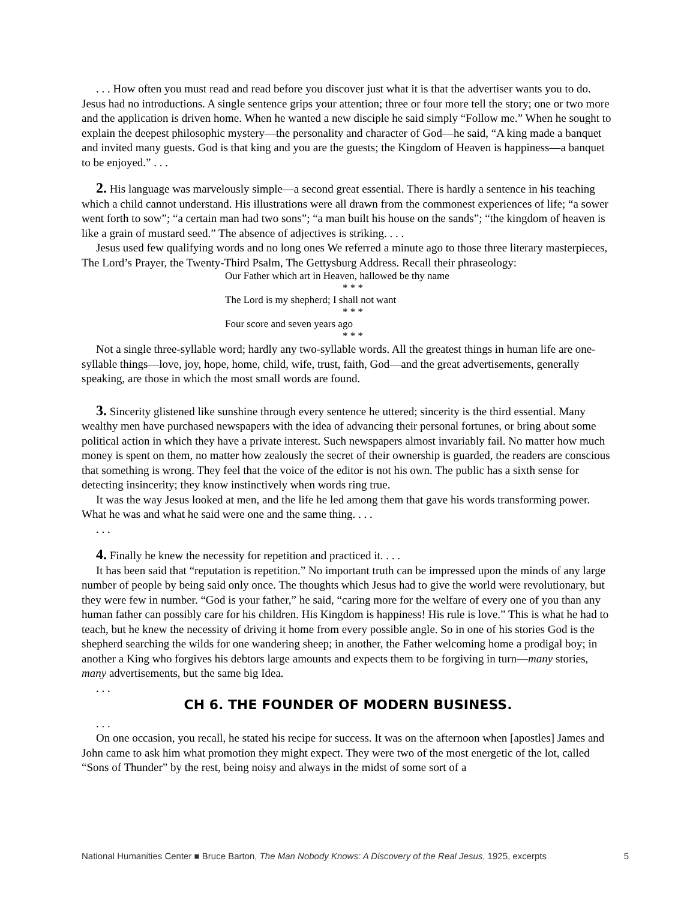. . . How often you must read and read before you discover just what it is that the advertiser wants you to do. Jesus had no introductions. A single sentence grips your attention; three or four more tell the story; one or two more and the application is driven home. When he wanted a new disciple he said simply “Follow me.” When he sought to explain the deepest philosophic mystery—the personality and character of God—he said, “A king made a banquet and invited many guests. God is that king and you are the guests; the Kingdom of Heaven is happiness—a banquet to be enjoyed.” . . .
2. His language was marvelously simple—a second great essential. There is hardly a sentence in his teaching which a child cannot understand. His illustrations were all drawn from the commonest experiences of life; “a sower went forth to sow”; “a certain man had two sons”; “a man built his house on the sands”; “the kingdom of heaven is like a grain of mustard seed.” The absence of adjectives is striking. . . .
Jesus used few qualifying words and no long ones We referred a minute ago to those three literary masterpieces, The Lord’s Prayer, the Twenty-Third Psalm, The Gettysburg Address. Recall their phraseology:
Our Father which art in Heaven, hallowed be thy name
* * *
The Lord is my shepherd; I shall not want
* * *
Four score and seven years ago
* * *
Not a single three-syllable word; hardly any two-syllable words. All the greatest things in human life are one-syllable things—love, joy, hope, home, child, wife, trust, faith, God—and the great advertisements, generally speaking, are those in which the most small words are found.
3. Sincerity glistened like sunshine through every sentence he uttered; sincerity is the third essential. Many wealthy men have purchased newspapers with the idea of advancing their personal fortunes, or bring about some political action in which they have a private interest. Such newspapers almost invariably fail. No matter how much money is spent on them, no matter how zealously the secret of their ownership is guarded, the readers are conscious that something is wrong. They feel that the voice of the editor is not his own. The public has a sixth sense for detecting insincerity; they know instinctively when words ring true.
It was the way Jesus looked at men, and the life he led among them that gave his words transforming power. What he was and what he said were one and the same thing. . . .
. . .
4. Finally he knew the necessity for repetition and practiced it. . . .
It has been said that “reputation is repetition.” No important truth can be impressed upon the minds of any large number of people by being said only once. The thoughts which Jesus had to give the world were revolutionary, but they were few in number. “God is your father,” he said, “caring more for the welfare of every one of you than any human father can possibly care for his children. His Kingdom is happiness! His rule is love.” This is what he had to teach, but he knew the necessity of driving it home from every possible angle. So in one of his stories God is the shepherd searching the wilds for one wandering sheep; in another, the Father welcoming home a prodigal boy; in another a King who forgives his debtors large amounts and expects them to be forgiving in turn—many stories, many advertisements, but the same big Idea.
. . .
CH 6. THE FOUNDER OF MODERN BUSINESS.
. . .
On one occasion, you recall, he stated his recipe for success. It was on the afternoon when [apostles] James and John came to ask him what promotion they might expect. They were two of the most energetic of the lot, called “Sons of Thunder” by the rest, being noisy and always in the midst of some sort of a
National Humanities Center ■ Bruce Barton, The Man Nobody Knows: A Discovery of the Real Jesus, 1925, excerpts 5